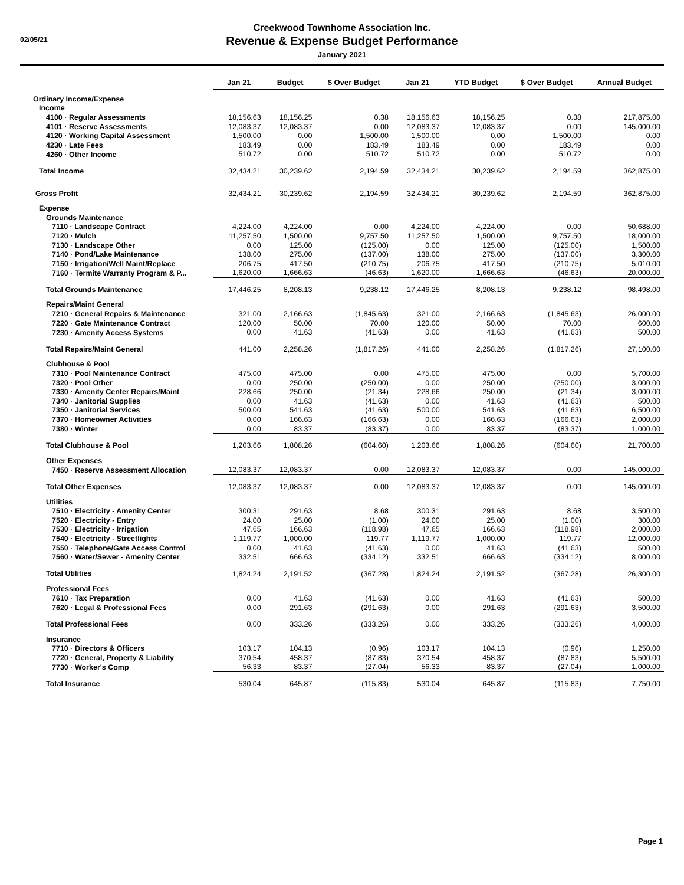02/05/21
Creekwood Townhome Association Inc.
Revenue & Expense Budget Performance
January 2021
| | Jan 21 | Budget | $ Over Budget | Jan 21 | YTD Budget | $ Over Budget | Annual Budget |
| --- | --- | --- | --- | --- | --- | --- | --- |
| Ordinary Income/Expense | | | | | | | |
| Income | | | | | | | |
| 4100 · Regular Assessments | 18,156.63 | 18,156.25 | 0.38 | 18,156.63 | 18,156.25 | 0.38 | 217,875.00 |
| 4101 · Reserve Assessments | 12,083.37 | 12,083.37 | 0.00 | 12,083.37 | 12,083.37 | 0.00 | 145,000.00 |
| 4120 · Working Capital Assessment | 1,500.00 | 0.00 | 1,500.00 | 1,500.00 | 0.00 | 1,500.00 | 0.00 |
| 4230 · Late Fees | 183.49 | 0.00 | 183.49 | 183.49 | 0.00 | 183.49 | 0.00 |
| 4260 · Other Income | 510.72 | 0.00 | 510.72 | 510.72 | 0.00 | 510.72 | 0.00 |
| Total Income | 32,434.21 | 30,239.62 | 2,194.59 | 32,434.21 | 30,239.62 | 2,194.59 | 362,875.00 |
| Gross Profit | 32,434.21 | 30,239.62 | 2,194.59 | 32,434.21 | 30,239.62 | 2,194.59 | 362,875.00 |
| Expense | | | | | | | |
| Grounds Maintenance | | | | | | | |
| 7110 · Landscape Contract | 4,224.00 | 4,224.00 | 0.00 | 4,224.00 | 4,224.00 | 0.00 | 50,688.00 |
| 7120 · Mulch | 11,257.50 | 1,500.00 | 9,757.50 | 11,257.50 | 1,500.00 | 9,757.50 | 18,000.00 |
| 7130 · Landscape Other | 0.00 | 125.00 | (125.00) | 0.00 | 125.00 | (125.00) | 1,500.00 |
| 7140 · Pond/Lake Maintenance | 138.00 | 275.00 | (137.00) | 138.00 | 275.00 | (137.00) | 3,300.00 |
| 7150 · Irrigation/Well Maint/Replace | 206.75 | 417.50 | (210.75) | 206.75 | 417.50 | (210.75) | 5,010.00 |
| 7160 · Termite Warranty Program & P... | 1,620.00 | 1,666.63 | (46.63) | 1,620.00 | 1,666.63 | (46.63) | 20,000.00 |
| Total Grounds Maintenance | 17,446.25 | 8,208.13 | 9,238.12 | 17,446.25 | 8,208.13 | 9,238.12 | 98,498.00 |
| Repairs/Maint General | | | | | | | |
| 7210 · General Repairs & Maintenance | 321.00 | 2,166.63 | (1,845.63) | 321.00 | 2,166.63 | (1,845.63) | 26,000.00 |
| 7220 · Gate Maintenance Contract | 120.00 | 50.00 | 70.00 | 120.00 | 50.00 | 70.00 | 600.00 |
| 7230 · Amenity Access Systems | 0.00 | 41.63 | (41.63) | 0.00 | 41.63 | (41.63) | 500.00 |
| Total Repairs/Maint General | 441.00 | 2,258.26 | (1,817.26) | 441.00 | 2,258.26 | (1,817.26) | 27,100.00 |
| Clubhouse & Pool | | | | | | | |
| 7310 · Pool Maintenance Contract | 475.00 | 475.00 | 0.00 | 475.00 | 475.00 | 0.00 | 5,700.00 |
| 7320 · Pool Other | 0.00 | 250.00 | (250.00) | 0.00 | 250.00 | (250.00) | 3,000.00 |
| 7330 · Amenity Center Repairs/Maint | 228.66 | 250.00 | (21.34) | 228.66 | 250.00 | (21.34) | 3,000.00 |
| 7340 · Janitorial Supplies | 0.00 | 41.63 | (41.63) | 0.00 | 41.63 | (41.63) | 500.00 |
| 7350 · Janitorial Services | 500.00 | 541.63 | (41.63) | 500.00 | 541.63 | (41.63) | 6,500.00 |
| 7370 · Homeowner Activities | 0.00 | 166.63 | (166.63) | 0.00 | 166.63 | (166.63) | 2,000.00 |
| 7380 · Winter | 0.00 | 83.37 | (83.37) | 0.00 | 83.37 | (83.37) | 1,000.00 |
| Total Clubhouse & Pool | 1,203.66 | 1,808.26 | (604.60) | 1,203.66 | 1,808.26 | (604.60) | 21,700.00 |
| Other Expenses | | | | | | | |
| 7450 · Reserve Assessment Allocation | 12,083.37 | 12,083.37 | 0.00 | 12,083.37 | 12,083.37 | 0.00 | 145,000.00 |
| Total Other Expenses | 12,083.37 | 12,083.37 | 0.00 | 12,083.37 | 12,083.37 | 0.00 | 145,000.00 |
| Utilities | | | | | | | |
| 7510 · Electricity - Amenity Center | 300.31 | 291.63 | 8.68 | 300.31 | 291.63 | 8.68 | 3,500.00 |
| 7520 · Electricity - Entry | 24.00 | 25.00 | (1.00) | 24.00 | 25.00 | (1.00) | 300.00 |
| 7530 · Electricity - Irrigation | 47.65 | 166.63 | (118.98) | 47.65 | 166.63 | (118.98) | 2,000.00 |
| 7540 · Electricity - Streetlights | 1,119.77 | 1,000.00 | 119.77 | 1,119.77 | 1,000.00 | 119.77 | 12,000.00 |
| 7550 · Telephone/Gate Access Control | 0.00 | 41.63 | (41.63) | 0.00 | 41.63 | (41.63) | 500.00 |
| 7560 · Water/Sewer - Amenity Center | 332.51 | 666.63 | (334.12) | 332.51 | 666.63 | (334.12) | 8,000.00 |
| Total Utilities | 1,824.24 | 2,191.52 | (367.28) | 1,824.24 | 2,191.52 | (367.28) | 26,300.00 |
| Professional Fees | | | | | | | |
| 7610 · Tax Preparation | 0.00 | 41.63 | (41.63) | 0.00 | 41.63 | (41.63) | 500.00 |
| 7620 · Legal & Professional Fees | 0.00 | 291.63 | (291.63) | 0.00 | 291.63 | (291.63) | 3,500.00 |
| Total Professional Fees | 0.00 | 333.26 | (333.26) | 0.00 | 333.26 | (333.26) | 4,000.00 |
| Insurance | | | | | | | |
| 7710 · Directors & Officers | 103.17 | 104.13 | (0.96) | 103.17 | 104.13 | (0.96) | 1,250.00 |
| 7720 · General, Property & Liability | 370.54 | 458.37 | (87.83) | 370.54 | 458.37 | (87.83) | 5,500.00 |
| 7730 · Worker's Comp | 56.33 | 83.37 | (27.04) | 56.33 | 83.37 | (27.04) | 1,000.00 |
| Total Insurance | 530.04 | 645.87 | (115.83) | 530.04 | 645.87 | (115.83) | 7,750.00 |
Page 1